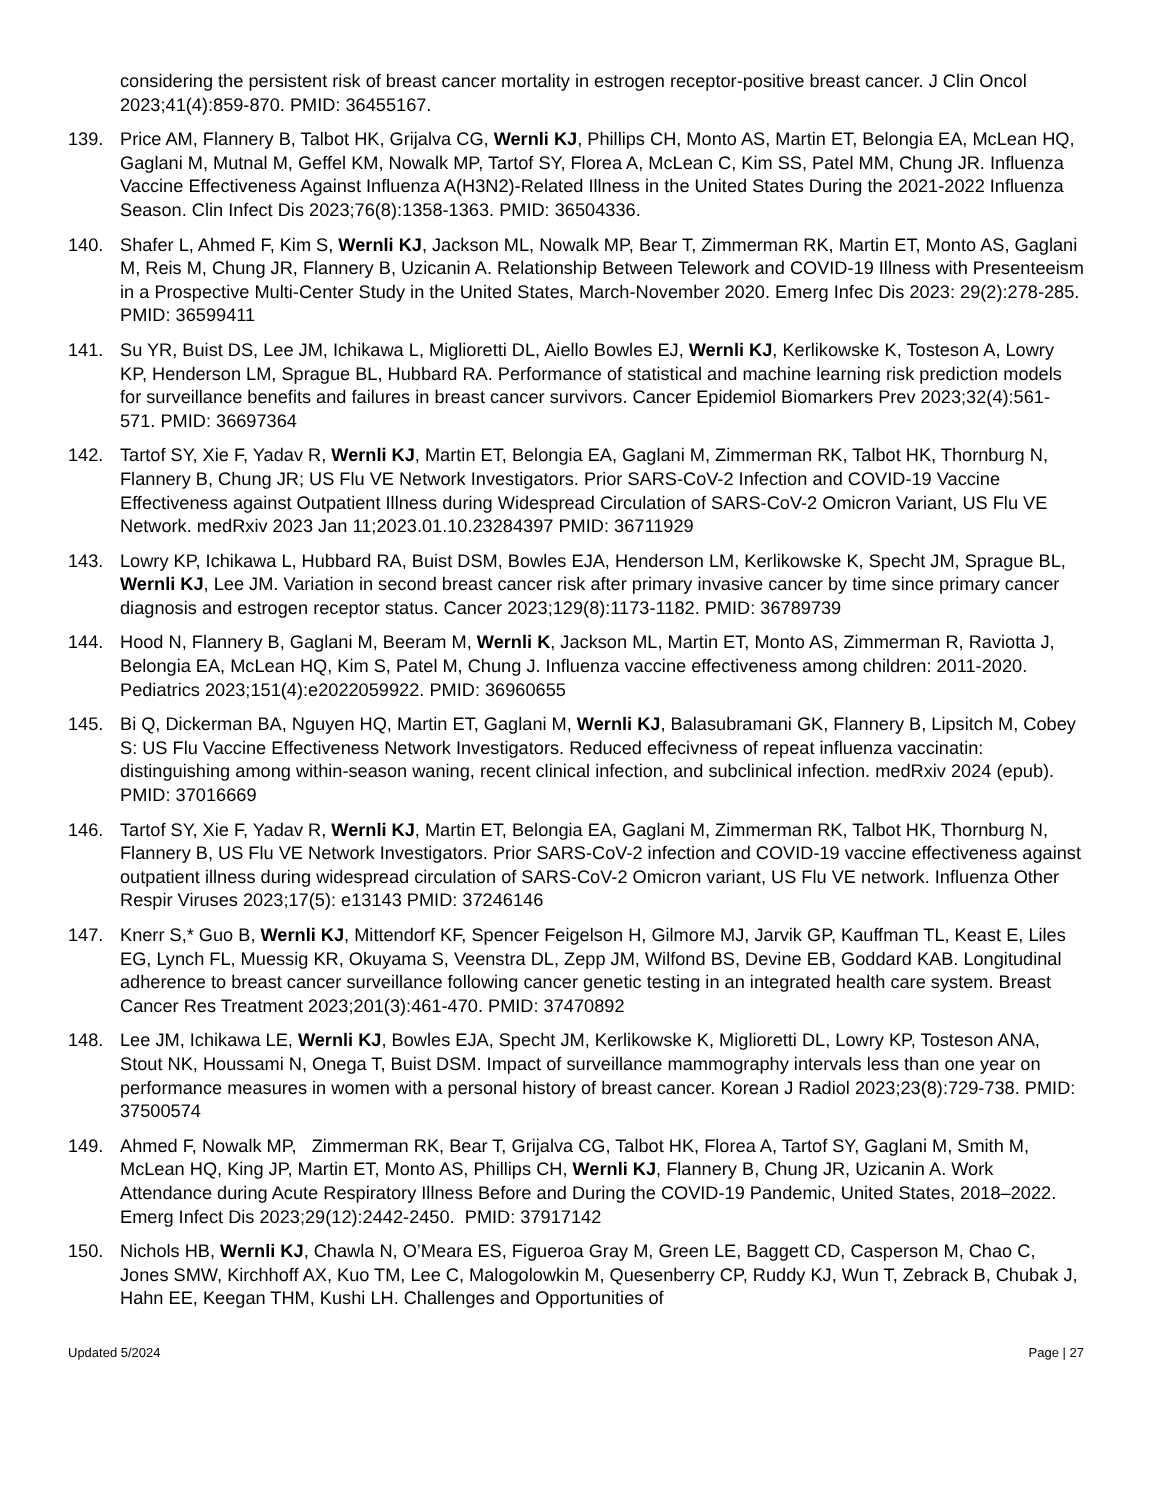considering the persistent risk of breast cancer mortality in estrogen receptor-positive breast cancer. J Clin Oncol 2023;41(4):859-870. PMID: 36455167.
139. Price AM, Flannery B, Talbot HK, Grijalva CG, Wernli KJ, Phillips CH, Monto AS, Martin ET, Belongia EA, McLean HQ, Gaglani M, Mutnal M, Geffel KM, Nowalk MP, Tartof SY, Florea A, McLean C, Kim SS, Patel MM, Chung JR. Influenza Vaccine Effectiveness Against Influenza A(H3N2)-Related Illness in the United States During the 2021-2022 Influenza Season. Clin Infect Dis 2023;76(8):1358-1363. PMID: 36504336.
140. Shafer L, Ahmed F, Kim S, Wernli KJ, Jackson ML, Nowalk MP, Bear T, Zimmerman RK, Martin ET, Monto AS, Gaglani M, Reis M, Chung JR, Flannery B, Uzicanin A. Relationship Between Telework and COVID-19 Illness with Presenteeism in a Prospective Multi-Center Study in the United States, March-November 2020. Emerg Infec Dis 2023: 29(2):278-285. PMID: 36599411
141. Su YR, Buist DS, Lee JM, Ichikawa L, Miglioretti DL, Aiello Bowles EJ, Wernli KJ, Kerlikowske K, Tosteson A, Lowry KP, Henderson LM, Sprague BL, Hubbard RA. Performance of statistical and machine learning risk prediction models for surveillance benefits and failures in breast cancer survivors. Cancer Epidemiol Biomarkers Prev 2023;32(4):561-571. PMID: 36697364
142. Tartof SY, Xie F, Yadav R, Wernli KJ, Martin ET, Belongia EA, Gaglani M, Zimmerman RK, Talbot HK, Thornburg N, Flannery B, Chung JR; US Flu VE Network Investigators. Prior SARS-CoV-2 Infection and COVID-19 Vaccine Effectiveness against Outpatient Illness during Widespread Circulation of SARS-CoV-2 Omicron Variant, US Flu VE Network. medRxiv 2023 Jan 11;2023.01.10.23284397 PMID: 36711929
143. Lowry KP, Ichikawa L, Hubbard RA, Buist DSM, Bowles EJA, Henderson LM, Kerlikowske K, Specht JM, Sprague BL, Wernli KJ, Lee JM. Variation in second breast cancer risk after primary invasive cancer by time since primary cancer diagnosis and estrogen receptor status. Cancer 2023;129(8):1173-1182. PMID: 36789739
144. Hood N, Flannery B, Gaglani M, Beeram M, Wernli K, Jackson ML, Martin ET, Monto AS, Zimmerman R, Raviotta J, Belongia EA, McLean HQ, Kim S, Patel M, Chung J. Influenza vaccine effectiveness among children: 2011-2020. Pediatrics 2023;151(4):e2022059922. PMID: 36960655
145. Bi Q, Dickerman BA, Nguyen HQ, Martin ET, Gaglani M, Wernli KJ, Balasubramani GK, Flannery B, Lipsitch M, Cobey S: US Flu Vaccine Effectiveness Network Investigators. Reduced effecivness of repeat influenza vaccinatin: distinguishing among within-season waning, recent clinical infection, and subclinical infection. medRxiv 2024 (epub). PMID: 37016669
146. Tartof SY, Xie F, Yadav R, Wernli KJ, Martin ET, Belongia EA, Gaglani M, Zimmerman RK, Talbot HK, Thornburg N, Flannery B, US Flu VE Network Investigators. Prior SARS-CoV-2 infection and COVID-19 vaccine effectiveness against outpatient illness during widespread circulation of SARS-CoV-2 Omicron variant, US Flu VE network. Influenza Other Respir Viruses 2023;17(5): e13143 PMID: 37246146
147. Knerr S,* Guo B, Wernli KJ, Mittendorf KF, Spencer Feigelson H, Gilmore MJ, Jarvik GP, Kauffman TL, Keast E, Liles EG, Lynch FL, Muessig KR, Okuyama S, Veenstra DL, Zepp JM, Wilfond BS, Devine EB, Goddard KAB. Longitudinal adherence to breast cancer surveillance following cancer genetic testing in an integrated health care system. Breast Cancer Res Treatment 2023;201(3):461-470. PMID: 37470892
148. Lee JM, Ichikawa LE, Wernli KJ, Bowles EJA, Specht JM, Kerlikowske K, Miglioretti DL, Lowry KP, Tosteson ANA, Stout NK, Houssami N, Onega T, Buist DSM. Impact of surveillance mammography intervals less than one year on performance measures in women with a personal history of breast cancer. Korean J Radiol 2023;23(8):729-738. PMID: 37500574
149. Ahmed F, Nowalk MP, Zimmerman RK, Bear T, Grijalva CG, Talbot HK, Florea A, Tartof SY, Gaglani M, Smith M, McLean HQ, King JP, Martin ET, Monto AS, Phillips CH, Wernli KJ, Flannery B, Chung JR, Uzicanin A. Work Attendance during Acute Respiratory Illness Before and During the COVID-19 Pandemic, United States, 2018–2022. Emerg Infect Dis 2023;29(12):2442-2450. PMID: 37917142
150. Nichols HB, Wernli KJ, Chawla N, O’Meara ES, Figueroa Gray M, Green LE, Baggett CD, Casperson M, Chao C, Jones SMW, Kirchhoff AX, Kuo TM, Lee C, Malogolowkin M, Quesenberry CP, Ruddy KJ, Wun T, Zebrack B, Chubak J, Hahn EE, Keegan THM, Kushi LH. Challenges and Opportunities of
Updated 5/2024 Page | 27